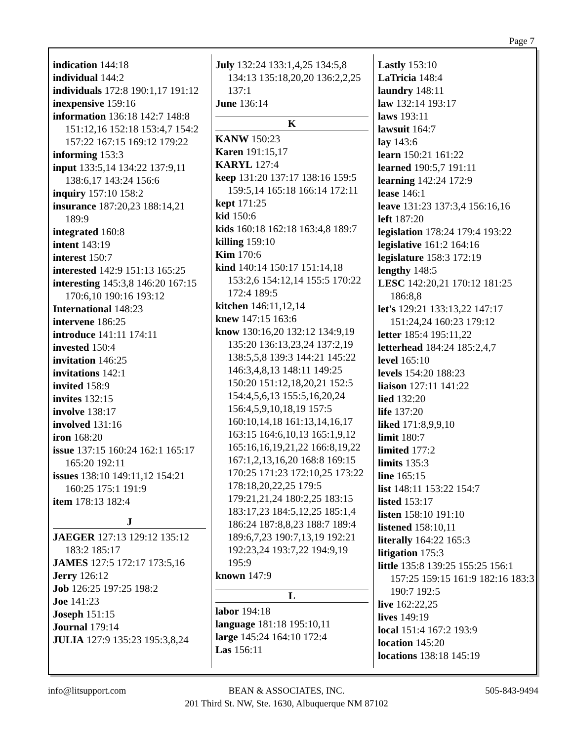Page 7
indication 144:18
individual 144:2
individuals 172:8 190:1,17 191:12
inexpensive 159:16
information 136:18 142:7 148:8 151:12,16 152:18 153:4,7 154:2 157:22 167:15 169:12 179:22
informing 153:3
input 133:5,14 134:22 137:9,11 138:6,17 143:24 156:6
inquiry 157:10 158:2
insurance 187:20,23 188:14,21 189:9
integrated 160:8
intent 143:19
interest 150:7
interested 142:9 151:13 165:25
interesting 145:3,8 146:20 167:15 170:6,10 190:16 193:12
International 148:23
intervene 186:25
introduce 141:11 174:11
invested 150:4
invitation 146:25
invitations 142:1
invited 158:9
invites 132:15
involve 138:17
involved 131:16
iron 168:20
issue 137:15 160:24 162:1 165:17 165:20 192:11
issues 138:10 149:11,12 154:21 160:25 175:1 191:9
item 178:13 182:4
J
JAEGER 127:13 129:12 135:12 183:2 185:17
JAMES 127:5 172:17 173:5,16
Jerry 126:12
Job 126:25 197:25 198:2
Joe 141:23
Joseph 151:15
Journal 179:14
JULIA 127:9 135:23 195:3,8,24
July 132:24 133:1,4,25 134:5,8 134:13 135:18,20,20 136:2,2,25 137:1
June 136:14
K
KANW 150:23
Karen 191:15,17
KARYL 127:4
keep 131:20 137:17 138:16 159:5 159:5,14 165:18 166:14 172:11
kept 171:25
kid 150:6
kids 160:18 162:18 163:4,8 189:7
killing 159:10
Kim 170:6
kind 140:14 150:17 151:14,18 153:2,6 154:12,14 155:5 170:22 172:4 189:5
kitchen 146:11,12,14
knew 147:15 163:6
know 130:16,20 132:12 134:9,19 135:20 136:13,23,24 137:2,19 138:5,5,8 139:3 144:21 145:22 146:3,4,8,13 148:11 149:25 150:20 151:12,18,20,21 152:5 154:4,5,6,13 155:5,16,20,24 156:4,5,9,10,18,19 157:5 160:10,14,18 161:13,14,16,17 163:15 164:6,10,13 165:1,9,12 165:16,16,19,21,22 166:8,19,22 167:1,2,13,16,20 168:8 169:15 170:25 171:23 172:10,25 173:22 178:18,20,22,25 179:5 179:21,21,24 180:2,25 183:15 183:17,23 184:5,12,25 185:1,4 186:24 187:8,8,23 188:7 189:4 189:6,7,23 190:7,13,19 192:21 192:23,24 193:7,22 194:9,19 195:9
known 147:9
L
labor 194:18
language 181:18 195:10,11
large 145:24 164:10 172:4
Las 156:11
Lastly 153:10
LaTricia 148:4
laundry 148:11
law 132:14 193:17
laws 193:11
lawsuit 164:7
lay 143:6
learn 150:21 161:22
learned 190:5,7 191:11
learning 142:24 172:9
lease 146:1
leave 131:23 137:3,4 156:16,16
left 187:20
legislation 178:24 179:4 193:22
legislative 161:2 164:16
legislature 158:3 172:19
lengthy 148:5
LESC 142:20,21 170:12 181:25 186:8,8
let's 129:21 133:13,22 147:17 151:24,24 160:23 179:12
letter 185:4 195:11,22
letterhead 184:24 185:2,4,7
level 165:10
levels 154:20 188:23
liaison 127:11 141:22
lied 132:20
life 137:20
liked 171:8,9,9,10
limit 180:7
limited 177:2
limits 135:3
line 165:15
list 148:11 153:22 154:7
listed 153:17
listen 158:10 191:10
listened 158:10,11
literally 164:22 165:3
litigation 175:3
little 135:8 139:25 155:25 156:1 157:25 159:15 161:9 182:16 183:3 190:7 192:5
live 162:22,25
lives 149:19
local 151:4 167:2 193:9
location 145:20
locations 138:18 145:19
info@litsupport.com
BEAN & ASSOCIATES, INC.
201 Third St. NW, Ste. 1630, Albuquerque NM 87102
505-843-9494